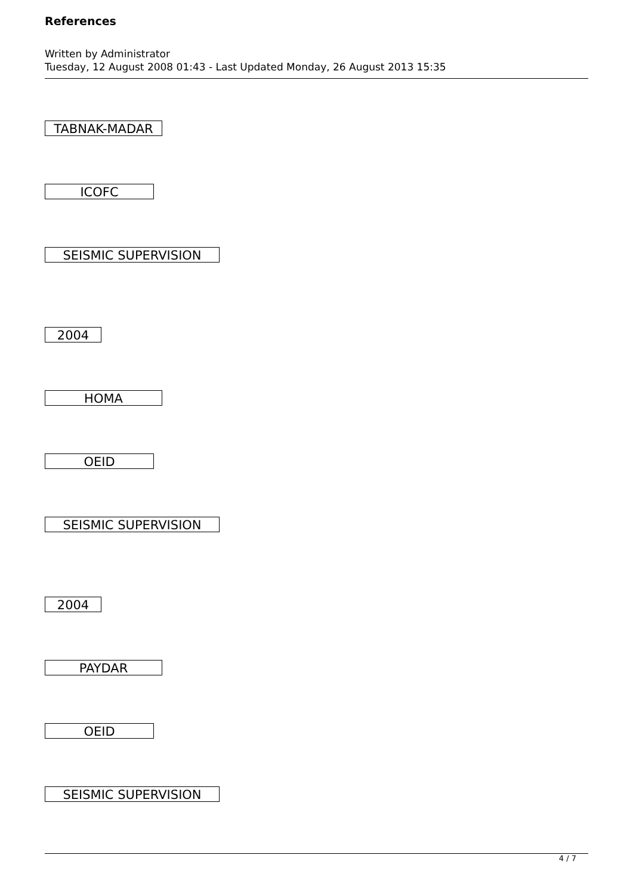References
Written by Administrator
Tuesday, 12 August 2008 01:43 - Last Updated Monday, 26 August 2013 15:35
TABNAK-MADAR
ICOFC
SEISMIC SUPERVISION
2004
HOMA
OEID
SEISMIC SUPERVISION
2004
PAYDAR
OEID
SEISMIC SUPERVISION
4 / 7